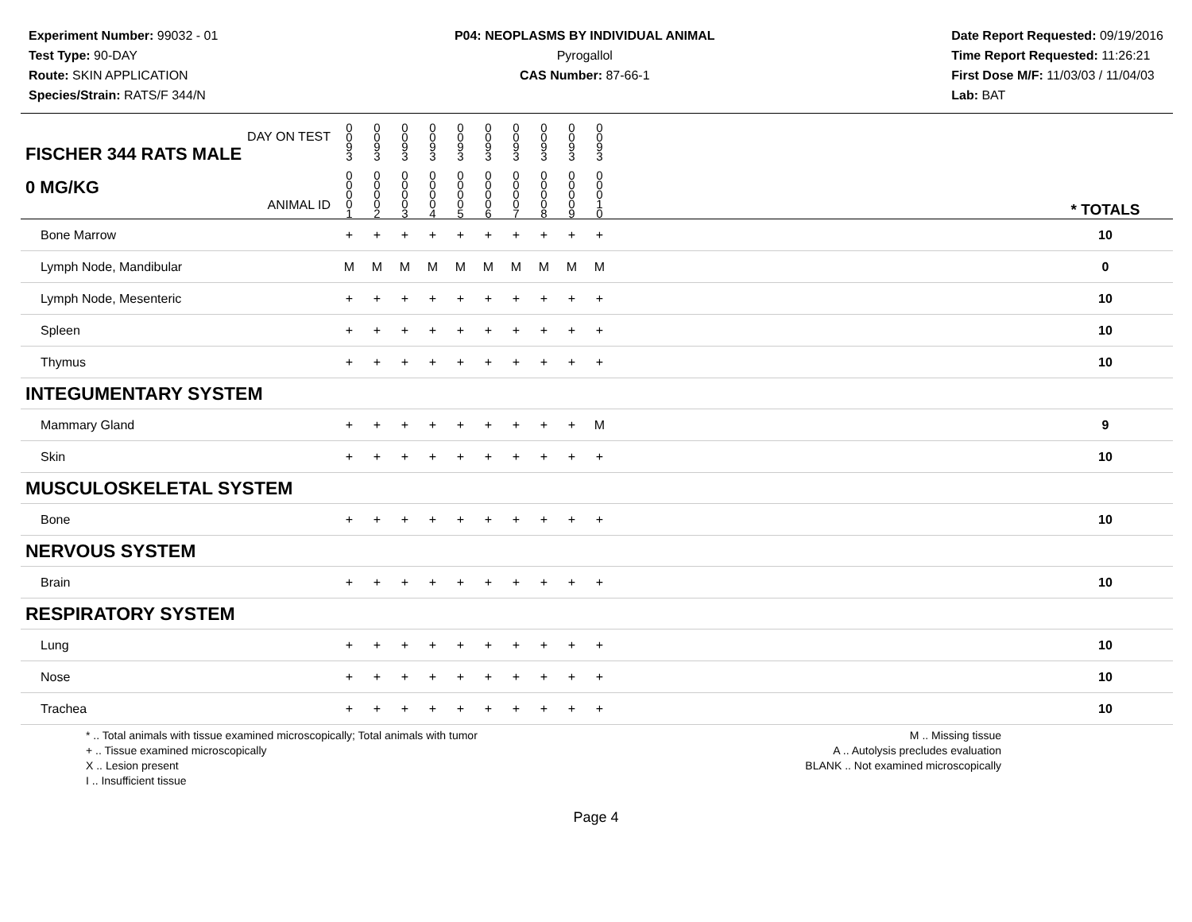Experiment Number: 99032 - 01
Test Type: 90-DAY
Route: SKIN APPLICATION
Species/Strain: RATS/F 344/N
P04: NEOPLASMS BY INDIVIDUAL ANIMAL
Pyrogallol
CAS Number: 87-66-1
Date Report Requested: 09/19/2016
Time Report Requested: 11:26:21
First Dose M/F: 11/03/03 / 11/04/03
Lab: BAT
| DAY ON TEST FISCHER 344 RATS MALE | 0 0 9 3 | 0 0 9 3 | 0 0 9 3 | 0 0 9 3 | 0 0 9 3 | 0 0 9 3 | 0 0 9 3 | 0 0 9 3 | 0 0 9 3 | 0 0 9 3 | | |
| 0 MG/KG ANIMAL ID | 0 0 0 0 1 | 0 0 0 0 2 | 0 0 0 0 3 | 0 0 0 0 4 | 0 0 0 0 5 | 0 0 0 0 6 | 0 0 0 0 7 | 0 0 0 0 8 | 0 0 0 0 9 | 0 0 0 1 0 | | * TOTALS |
| Bone Marrow | + | + | + | + | + | + | + | + | + | + | | 10 |
| Lymph Node, Mandibular | M | M | M | M | M | M | M | M | M | M | | 0 |
| Lymph Node, Mesenteric | + | + | + | + | + | + | + | + | + | + | | 10 |
| Spleen | + | + | + | + | + | + | + | + | + | + | | 10 |
| Thymus | + | + | + | + | + | + | + | + | + | + | | 10 |
| INTEGUMENTARY SYSTEM | | | | | | | | | | | | |
| Mammary Gland | + | + | + | + | + | + | + | + | + | M | | 9 |
| Skin | + | + | + | + | + | + | + | + | + | + | | 10 |
| MUSCULOSKELETAL SYSTEM | | | | | | | | | | | | |
| Bone | + | + | + | + | + | + | + | + | + | + | | 10 |
| NERVOUS SYSTEM | | | | | | | | | | | | |
| Brain | + | + | + | + | + | + | + | + | + | + | | 10 |
| RESPIRATORY SYSTEM | | | | | | | | | | | | |
| Lung | + | + | + | + | + | + | + | + | + | + | | 10 |
| Nose | + | + | + | + | + | + | + | + | + | + | | 10 |
| Trachea | + | + | + | + | + | + | + | + | + | + | | 10 |
* .. Total animals with tissue examined microscopically; Total animals with tumor
+ .. Tissue examined microscopically
X .. Lesion present
I .. Insufficient tissue
M .. Missing tissue
A .. Autolysis precludes evaluation
BLANK .. Not examined microscopically
Page 4